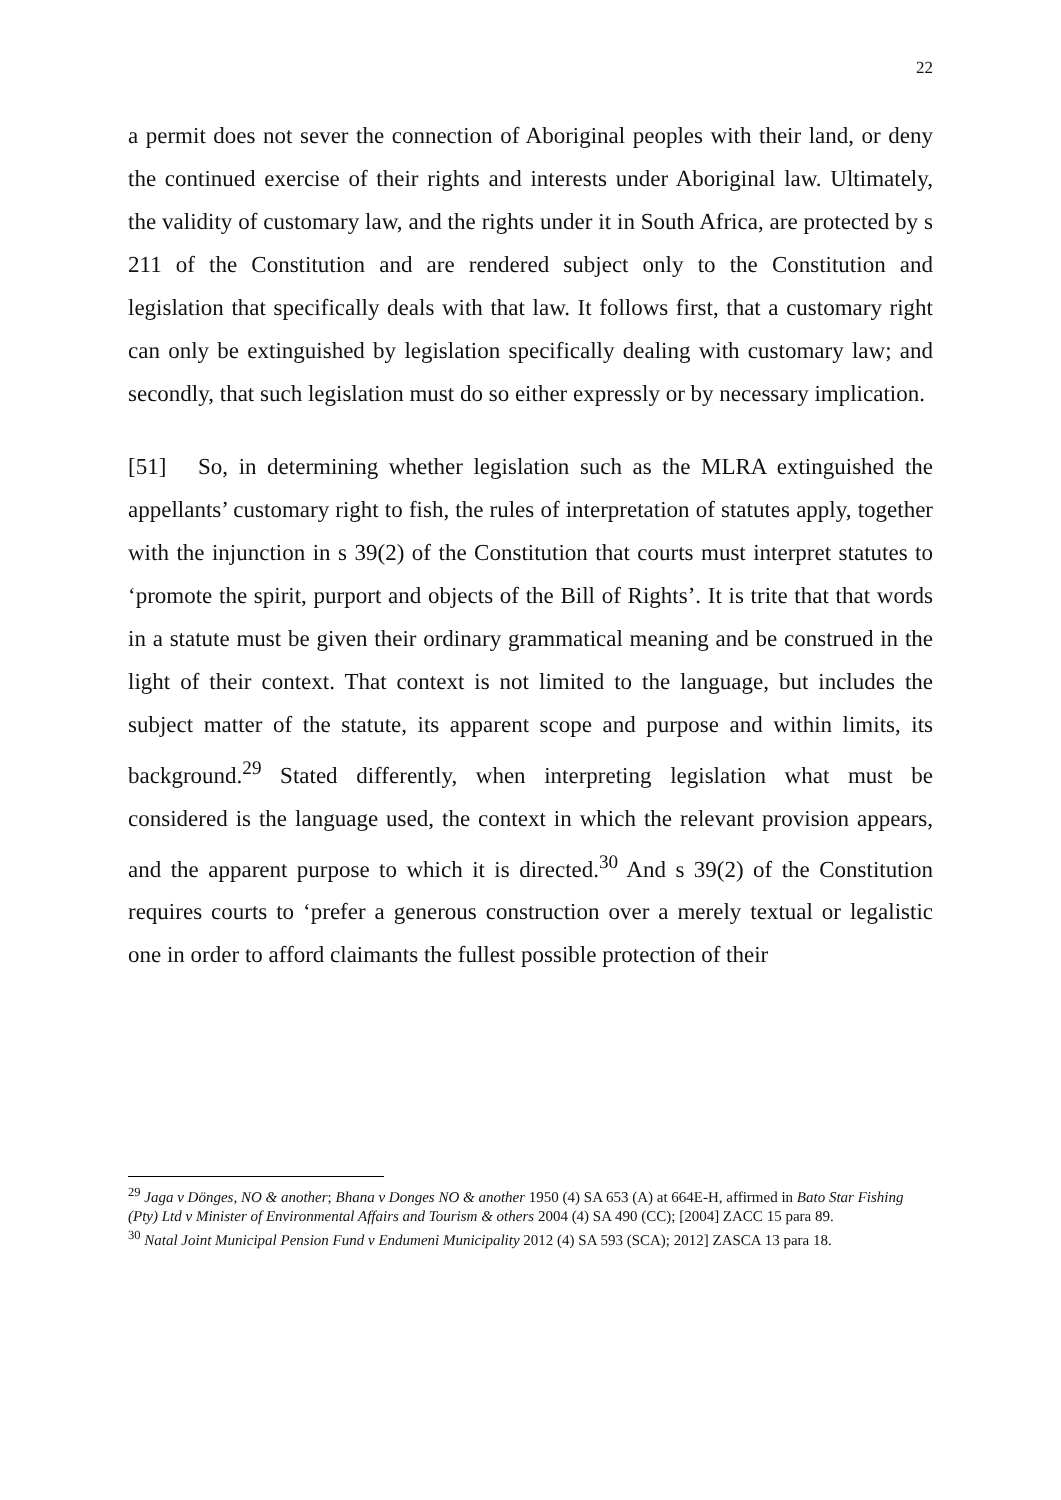22
a permit does not sever the connection of Aboriginal peoples with their land, or deny the continued exercise of their rights and interests under Aboriginal law. Ultimately, the validity of customary law, and the rights under it in South Africa, are protected by s 211 of the Constitution and are rendered subject only to the Constitution and legislation that specifically deals with that law. It follows first, that a customary right can only be extinguished by legislation specifically dealing with customary law; and secondly, that such legislation must do so either expressly or by necessary implication.
[51] So, in determining whether legislation such as the MLRA extinguished the appellants’ customary right to fish, the rules of interpretation of statutes apply, together with the injunction in s 39(2) of the Constitution that courts must interpret statutes to ‘promote the spirit, purport and objects of the Bill of Rights’. It is trite that that words in a statute must be given their ordinary grammatical meaning and be construed in the light of their context. That context is not limited to the language, but includes the subject matter of the statute, its apparent scope and purpose and within limits, its background.<sup>29</sup> Stated differently, when interpreting legislation what must be considered is the language used, the context in which the relevant provision appears, and the apparent purpose to which it is directed.<sup>30</sup> And s 39(2) of the Constitution requires courts to ‘prefer a generous construction over a merely textual or legalistic one in order to afford claimants the fullest possible protection of their
<sup>29</sup> Jaga v Dönges, NO & another; Bhana v Donges NO & another 1950 (4) SA 653 (A) at 664E-H, affirmed in Bato Star Fishing (Pty) Ltd v Minister of Environmental Affairs and Tourism & others 2004 (4) SA 490 (CC); [2004] ZACC 15 para 89.
<sup>30</sup> Natal Joint Municipal Pension Fund v Endumeni Municipality 2012 (4) SA 593 (SCA); 2012] ZASCA 13 para 18.